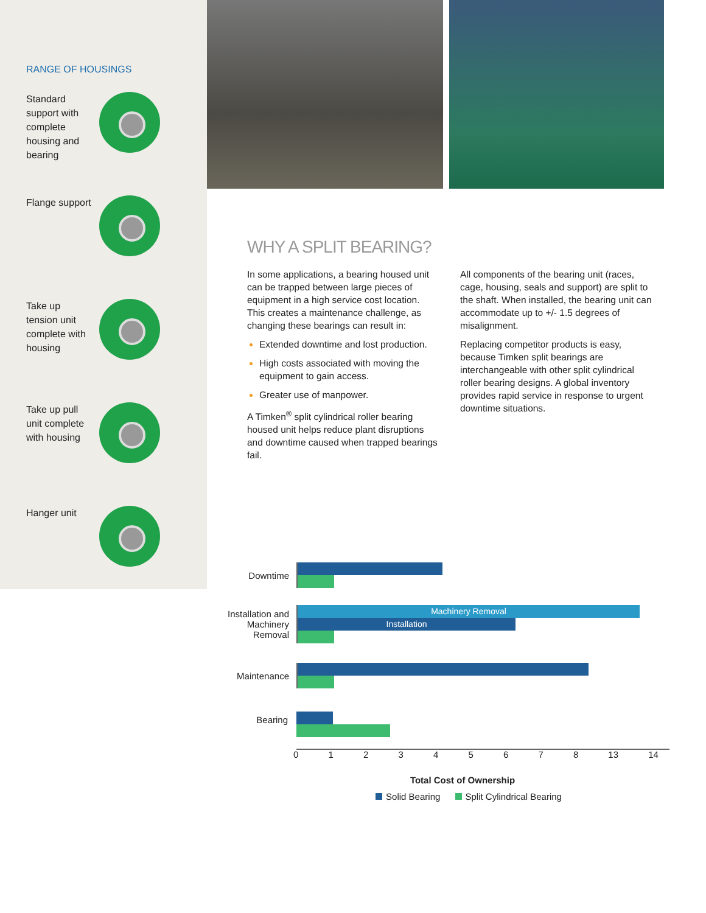RANGE OF HOUSINGS
Standard support with complete housing and bearing
Flange support
Take up tension unit complete with housing
Take up pull unit complete with housing
Hanger unit
WHY A SPLIT BEARING?
In some applications, a bearing housed unit can be trapped between large pieces of equipment in a high service cost location. This creates a maintenance challenge, as changing these bearings can result in:
Extended downtime and lost production.
High costs associated with moving the equipment to gain access.
Greater use of manpower.
A Timken<sup>®</sup> split cylindrical roller bearing housed unit helps reduce plant disruptions and downtime caused when trapped bearings fail.
All components of the bearing unit (races, cage, housing, seals and support) are split to the shaft. When installed, the bearing unit can accommodate up to +/- 1.5 degrees of misalignment.
Replacing competitor products is easy, because Timken split bearings are interchangeable with other split cylindrical roller bearing designs. A global inventory provides rapid service in response to urgent downtime situations.
Downtime
Installation and Machinery Removal
Machinery Removal
Installation
Maintenance
Bearing
012345678 13 14
Total Cost of Ownership
Solid Bearing Split Cylindrical Bearing